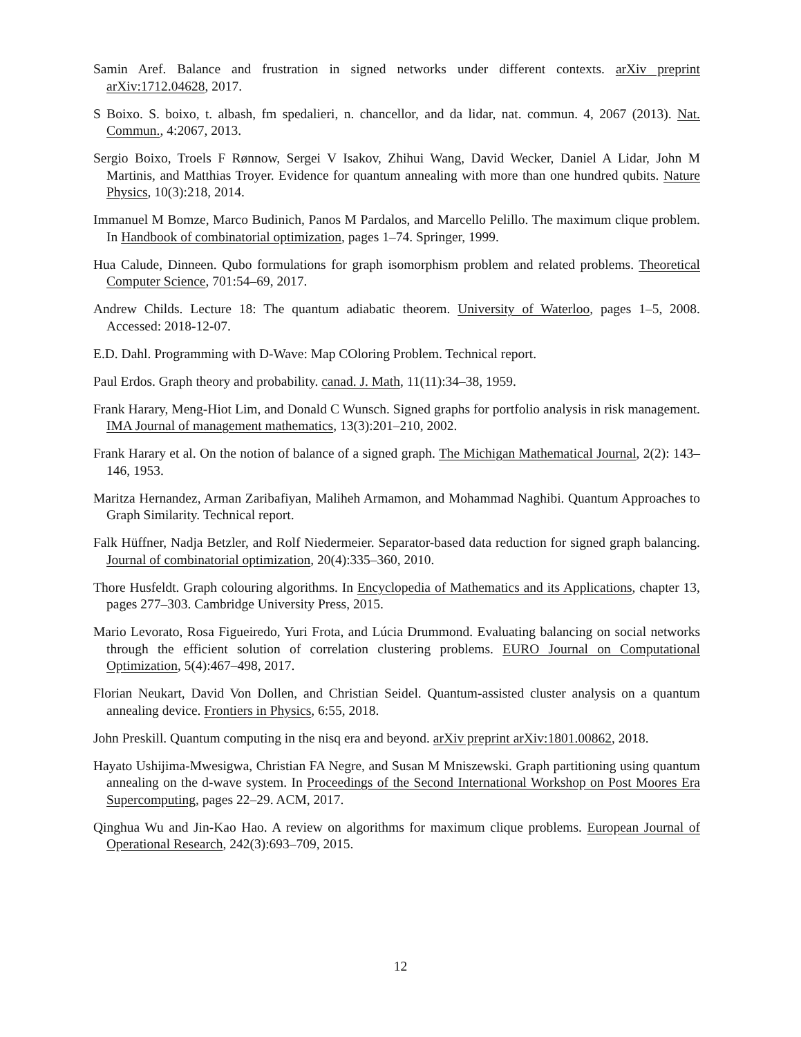Samin Aref. Balance and frustration in signed networks under different contexts. arXiv preprint arXiv:1712.04628, 2017.
S Boixo. S. boixo, t. albash, fm spedalieri, n. chancellor, and da lidar, nat. commun. 4, 2067 (2013). Nat. Commun., 4:2067, 2013.
Sergio Boixo, Troels F Rønnow, Sergei V Isakov, Zhihui Wang, David Wecker, Daniel A Lidar, John M Martinis, and Matthias Troyer. Evidence for quantum annealing with more than one hundred qubits. Nature Physics, 10(3):218, 2014.
Immanuel M Bomze, Marco Budinich, Panos M Pardalos, and Marcello Pelillo. The maximum clique problem. In Handbook of combinatorial optimization, pages 1–74. Springer, 1999.
Hua Calude, Dinneen. Qubo formulations for graph isomorphism problem and related problems. Theoretical Computer Science, 701:54–69, 2017.
Andrew Childs. Lecture 18: The quantum adiabatic theorem. University of Waterloo, pages 1–5, 2008. Accessed: 2018-12-07.
E.D. Dahl. Programming with D-Wave: Map COloring Problem. Technical report.
Paul Erdos. Graph theory and probability. canad. J. Math, 11(11):34–38, 1959.
Frank Harary, Meng-Hiot Lim, and Donald C Wunsch. Signed graphs for portfolio analysis in risk management. IMA Journal of management mathematics, 13(3):201–210, 2002.
Frank Harary et al. On the notion of balance of a signed graph. The Michigan Mathematical Journal, 2(2): 143–146, 1953.
Maritza Hernandez, Arman Zaribafiyan, Maliheh Armamon, and Mohammad Naghibi. Quantum Approaches to Graph Similarity. Technical report.
Falk Hüffner, Nadja Betzler, and Rolf Niedermeier. Separator-based data reduction for signed graph balancing. Journal of combinatorial optimization, 20(4):335–360, 2010.
Thore Husfeldt. Graph colouring algorithms. In Encyclopedia of Mathematics and its Applications, chapter 13, pages 277–303. Cambridge University Press, 2015.
Mario Levorato, Rosa Figueiredo, Yuri Frota, and Lúcia Drummond. Evaluating balancing on social networks through the efficient solution of correlation clustering problems. EURO Journal on Computational Optimization, 5(4):467–498, 2017.
Florian Neukart, David Von Dollen, and Christian Seidel. Quantum-assisted cluster analysis on a quantum annealing device. Frontiers in Physics, 6:55, 2018.
John Preskill. Quantum computing in the nisq era and beyond. arXiv preprint arXiv:1801.00862, 2018.
Hayato Ushijima-Mwesigwa, Christian FA Negre, and Susan M Mniszewski. Graph partitioning using quantum annealing on the d-wave system. In Proceedings of the Second International Workshop on Post Moores Era Supercomputing, pages 22–29. ACM, 2017.
Qinghua Wu and Jin-Kao Hao. A review on algorithms for maximum clique problems. European Journal of Operational Research, 242(3):693–709, 2015.
12